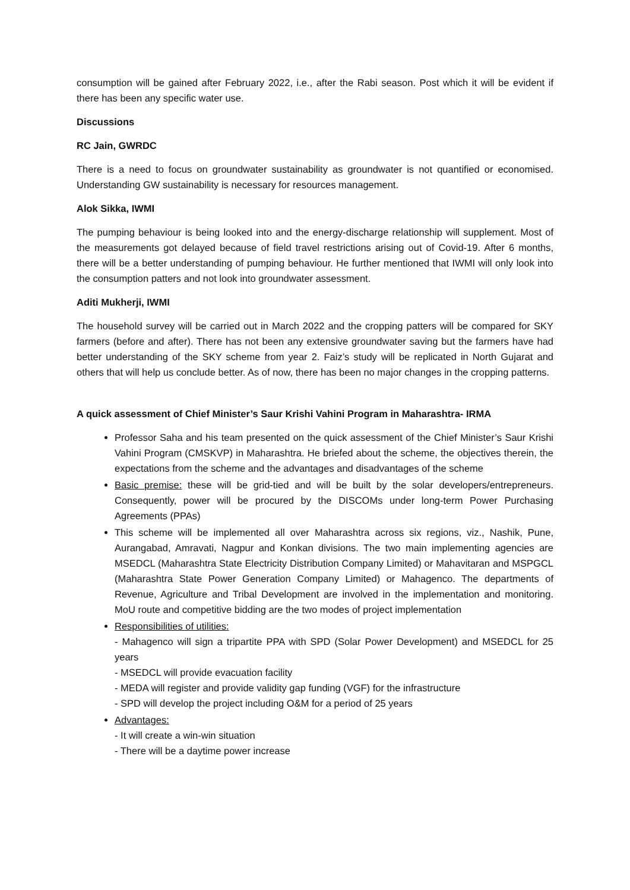consumption will be gained after February 2022, i.e., after the Rabi season. Post which it will be evident if there has been any specific water use.
Discussions
RC Jain, GWRDC
There is a need to focus on groundwater sustainability as groundwater is not quantified or economised. Understanding GW sustainability is necessary for resources management.
Alok Sikka, IWMI
The pumping behaviour is being looked into and the energy-discharge relationship will supplement. Most of the measurements got delayed because of field travel restrictions arising out of Covid-19. After 6 months, there will be a better understanding of pumping behaviour. He further mentioned that IWMI will only look into the consumption patters and not look into groundwater assessment.
Aditi Mukherji, IWMI
The household survey will be carried out in March 2022 and the cropping patters will be compared for SKY farmers (before and after). There has not been any extensive groundwater saving but the farmers have had better understanding of the SKY scheme from year 2. Faiz’s study will be replicated in North Gujarat and others that will help us conclude better. As of now, there has been no major changes in the cropping patterns.
A quick assessment of Chief Minister’s Saur Krishi Vahini Program in Maharashtra- IRMA
Professor Saha and his team presented on the quick assessment of the Chief Minister’s Saur Krishi Vahini Program (CMSKVP) in Maharashtra. He briefed about the scheme, the objectives therein, the expectations from the scheme and the advantages and disadvantages of the scheme
Basic premise: these will be grid-tied and will be built by the solar developers/entrepreneurs. Consequently, power will be procured by the DISCOMs under long-term Power Purchasing Agreements (PPAs)
This scheme will be implemented all over Maharashtra across six regions, viz., Nashik, Pune, Aurangabad, Amravati, Nagpur and Konkan divisions. The two main implementing agencies are MSEDCL (Maharashtra State Electricity Distribution Company Limited) or Mahavitaran and MSPGCL (Maharashtra State Power Generation Company Limited) or Mahagenco. The departments of Revenue, Agriculture and Tribal Development are involved in the implementation and monitoring. MoU route and competitive bidding are the two modes of project implementation
Responsibilities of utilities:
- Mahagenco will sign a tripartite PPA with SPD (Solar Power Development) and MSEDCL for 25 years
- MSEDCL will provide evacuation facility
- MEDA will register and provide validity gap funding (VGF) for the infrastructure
- SPD will develop the project including O&M for a period of 25 years
Advantages:
- It will create a win-win situation
- There will be a daytime power increase